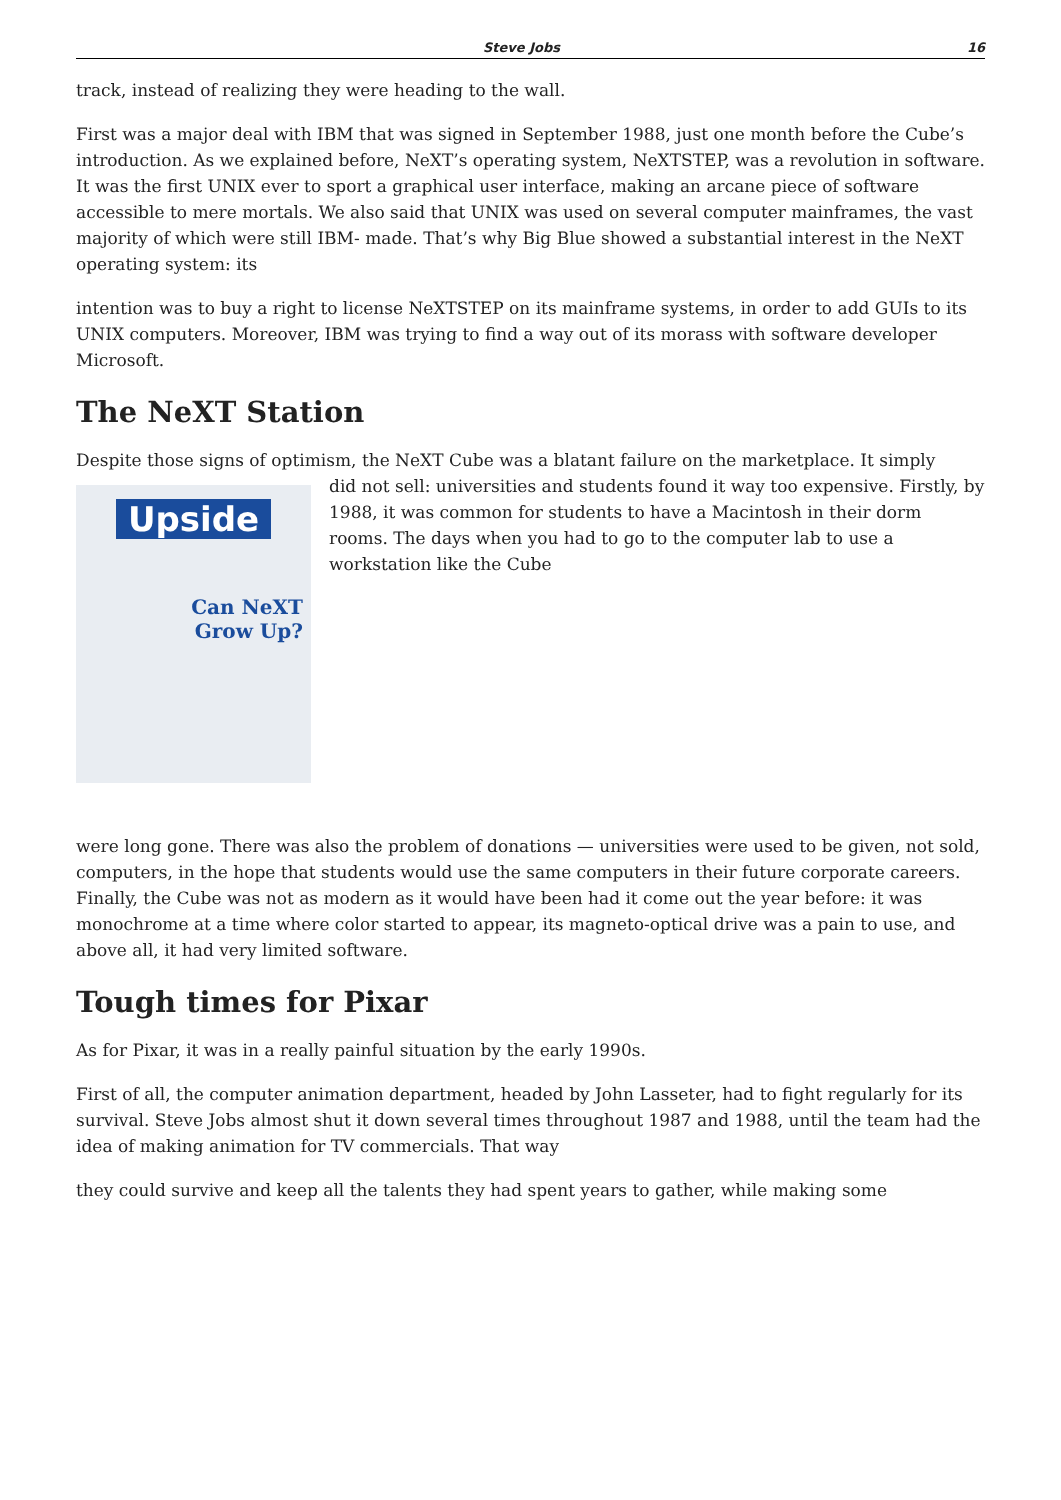Steve Jobs 16
track, instead of realizing they were heading to the wall.
First was a major deal with IBM that was signed in September 1988, just one month before the Cube’s introduction. As we explained before, NeXT’s operating system, NeXTSTEP, was a revolution in software. It was the first UNIX ever to sport a graphical user interface, making an arcane piece of software accessible to mere mortals. We also said that UNIX was used on several computer mainframes, the vast majority of which were still IBM- made. That’s why Big Blue showed a substantial interest in the NeXT operating system: its
intention was to buy a right to license NeXTSTEP on its mainframe systems, in order to add GUIs to its UNIX computers. Moreover, IBM was trying to find a way out of its morass with software developer Microsoft.
The NeXT Station
Despite those signs of optimism, the NeXT Cube was a blatant failure on the marketplace. It simply
Upside
Can NeXT
Grow Up?
did not sell: universities and students found it way too expensive. Firstly, by 1988, it was common for students to have a Macintosh in their dorm rooms. The days when you had to go to the computer lab to use a workstation like the Cube
were long gone. There was also the problem of donations — universities were used to be given, not sold, computers, in the hope that students would use the same computers in their future corporate careers. Finally, the Cube was not as modern as it would have been had it come out the year before: it was monochrome at a time where color started to appear, its magneto-optical drive was a pain to use, and above all, it had very limited software.
Tough times for Pixar
As for Pixar, it was in a really painful situation by the early 1990s.
First of all, the computer animation department, headed by John Lasseter, had to fight regularly for its survival. Steve Jobs almost shut it down several times throughout 1987 and 1988, until the team had the idea of making animation for TV commercials. That way
they could survive and keep all the talents they had spent years to gather, while making some